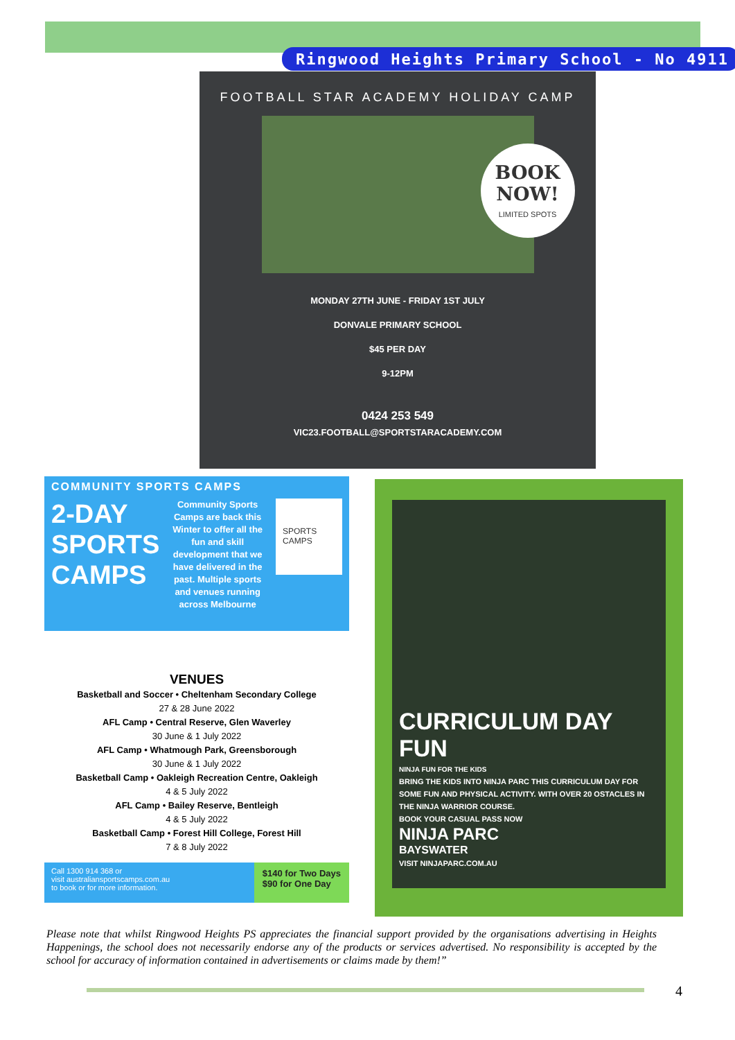Ringwood Heights Primary School - No 4911
FOOTBALL STAR ACADEMY HOLIDAY CAMP
BOOK
NOW!
LIMITED SPOTS
MONDAY 27TH JUNE - FRIDAY 1ST JULY
DONVALE PRIMARY SCHOOL
$45 PER DAY
9-12PM
0424 253 549
VIC23.FOOTBALL@SPORTSTARACADEMY.COM
COMMUNITY SPORTS CAMPS
2-DAY
SPORTS
CAMPS Community Sports Camps are back this Winter to offer all the fun and skill development that we have delivered in the past. Multiple sports and venues running across Melbourne SPORTS CAMPS
VENUES
Basketball and Soccer • Cheltenham Secondary College
27 & 28 June 2022
AFL Camp • Central Reserve, Glen Waverley
30 June & 1 July 2022
AFL Camp • Whatmough Park, Greensborough
30 June & 1 July 2022
Basketball Camp • Oakleigh Recreation Centre, Oakleigh
4 & 5 July 2022
AFL Camp • Bailey Reserve, Bentleigh
4 & 5 July 2022
Basketball Camp • Forest Hill College, Forest Hill
7 & 8 July 2022
Call 1300 914 368 or
visit australiansportscamps.com.au
to book or for more information. $140 for Two Days
$90 for One Day
CURRICULUM DAY FUN
NINJA FUN FOR THE KIDS
BRING THE KIDS INTO NINJA PARC THIS CURRICULUM DAY FOR SOME FUN AND PHYSICAL ACTIVITY. WITH OVER 20 OSTACLES IN THE NINJA WARRIOR COURSE.
BOOK YOUR CASUAL PASS NOW
NINJA PARC
BAYSWATER
VISIT NINJAPARC.COM.AU
Please note that whilst Ringwood Heights PS appreciates the financial support provided by the organisations advertising in Heights Happenings, the school does not necessarily endorse any of the products or services advertised. No responsibility is accepted by the school for accuracy of information contained in advertisements or claims made by them!”
4